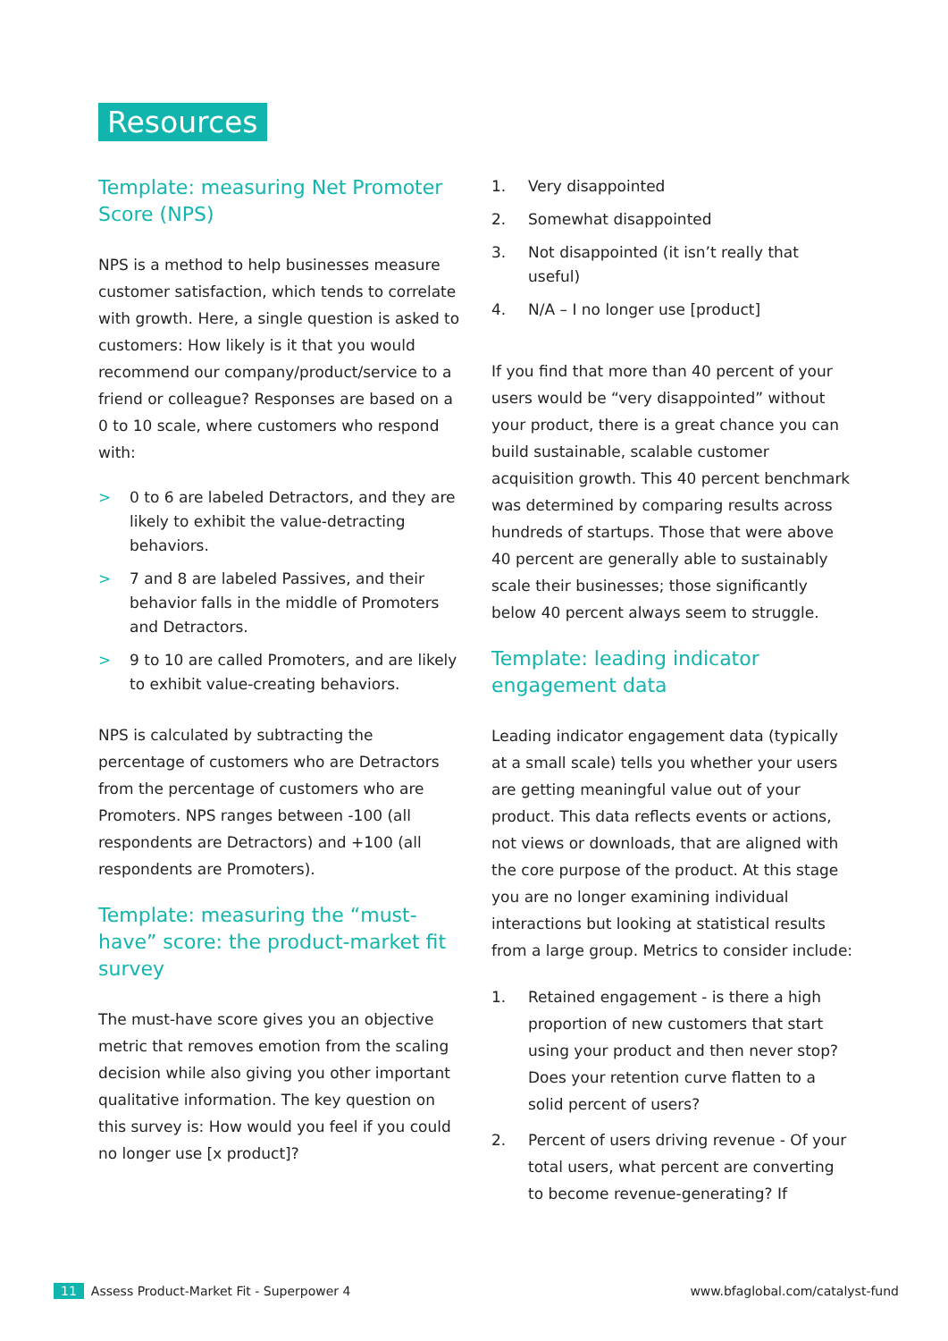Resources
Template: measuring Net Promoter Score (NPS)
NPS is a method to help businesses measure customer satisfaction, which tends to correlate with growth. Here, a single question is asked to customers: How likely is it that you would recommend our company/product/service to a friend or colleague? Responses are based on a 0 to 10 scale, where customers who respond with:
> 0 to 6 are labeled Detractors, and they are likely to exhibit the value-detracting behaviors.
> 7 and 8 are labeled Passives, and their behavior falls in the middle of Promoters and Detractors.
> 9 to 10 are called Promoters, and are likely to exhibit value-creating behaviors.
NPS is calculated by subtracting the percentage of customers who are Detractors from the percentage of customers who are Promoters. NPS ranges between -100 (all respondents are Detractors) and +100 (all respondents are Promoters).
Template: measuring the “must-have” score: the product-market fit survey
The must-have score gives you an objective metric that removes emotion from the scaling decision while also giving you other important qualitative information. The key question on this survey is: How would you feel if you could no longer use [x product]?
1. Very disappointed
2. Somewhat disappointed
3. Not disappointed (it isn’t really that useful)
4. N/A – I no longer use [product]
If you find that more than 40 percent of your users would be “very disappointed” without your product, there is a great chance you can build sustainable, scalable customer acquisition growth. This 40 percent benchmark was determined by comparing results across hundreds of startups. Those that were above 40 percent are generally able to sustainably scale their businesses; those significantly below 40 percent always seem to struggle.
Template: leading indicator engagement data
Leading indicator engagement data (typically at a small scale) tells you whether your users are getting meaningful value out of your product. This data reflects events or actions, not views or downloads, that are aligned with the core purpose of the product. At this stage you are no longer examining individual interactions but looking at statistical results from a large group. Metrics to consider include:
1. Retained engagement - is there a high proportion of new customers that start using your product and then never stop? Does your retention curve flatten to a solid percent of users?
2. Percent of users driving revenue - Of your total users, what percent are converting to become revenue-generating? If
11 Assess Product-Market Fit - Superpower 4
www.bfaglobal.com/catalyst-fund